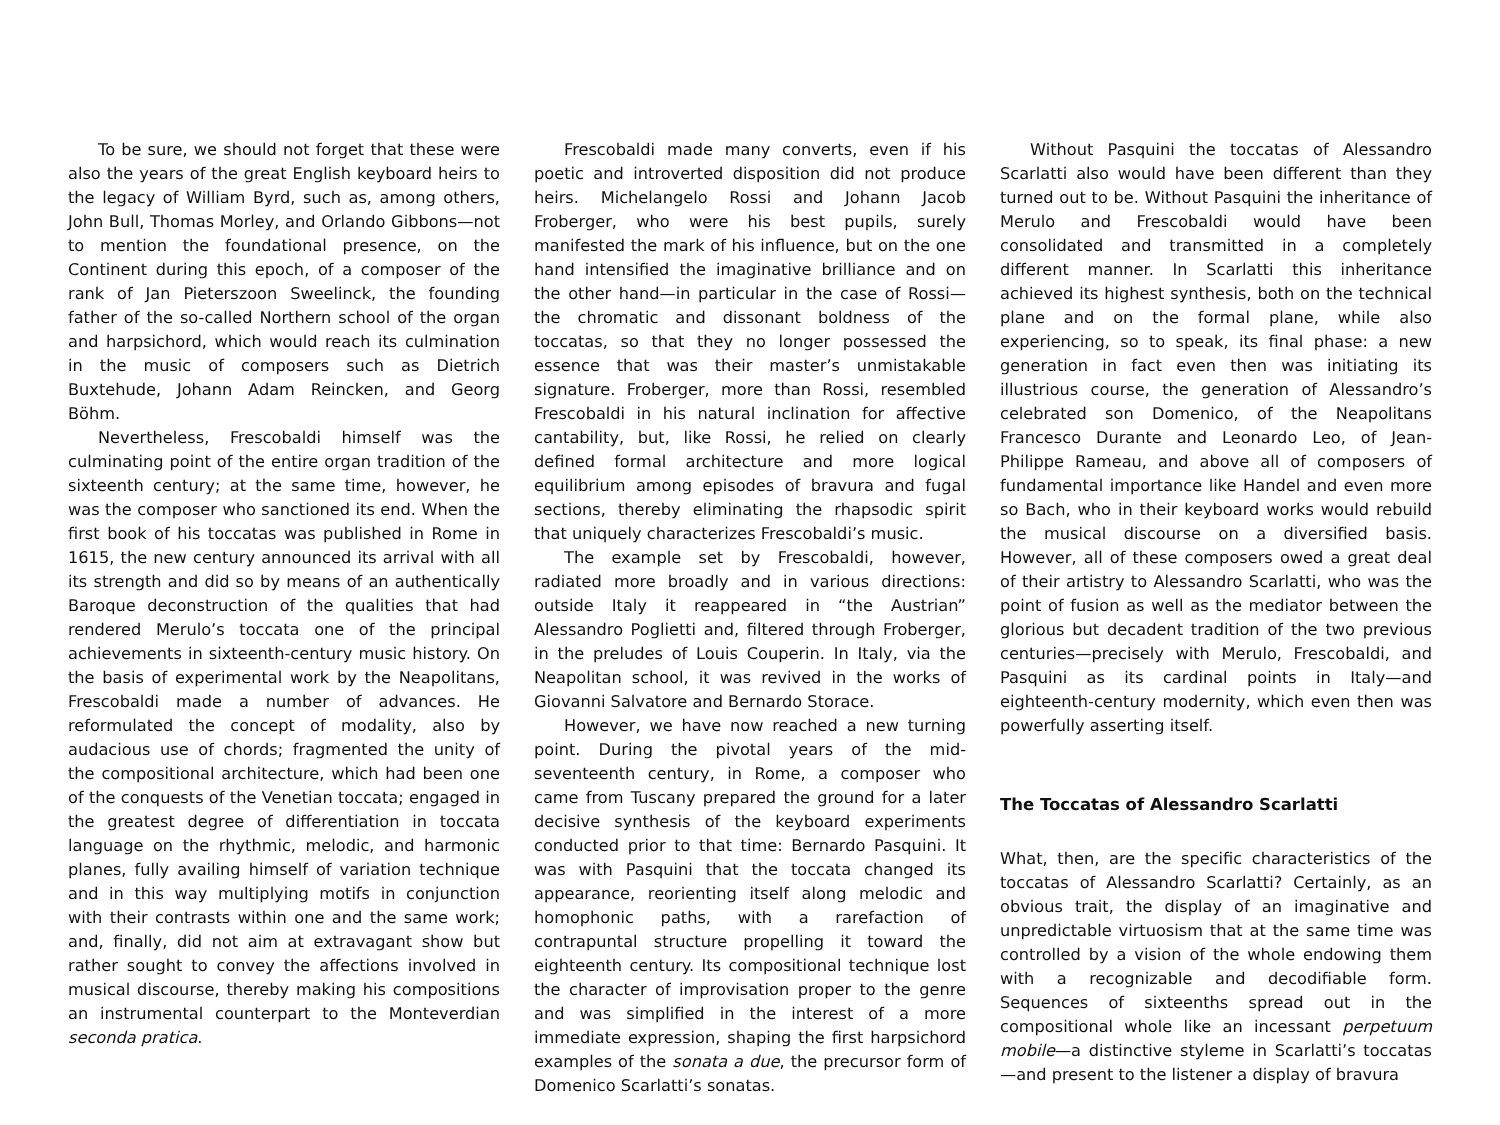To be sure, we should not forget that these were also the years of the great English keyboard heirs to the legacy of William Byrd, such as, among others, John Bull, Thomas Morley, and Orlando Gibbons—not to mention the foundational presence, on the Continent during this epoch, of a composer of the rank of Jan Pieterszoon Sweelinck, the founding father of the so-called Northern school of the organ and harpsichord, which would reach its culmination in the music of composers such as Dietrich Buxtehude, Johann Adam Reincken, and Georg Böhm.
Nevertheless, Frescobaldi himself was the culminating point of the entire organ tradition of the sixteenth century; at the same time, however, he was the composer who sanctioned its end. When the first book of his toccatas was published in Rome in 1615, the new century announced its arrival with all its strength and did so by means of an authentically Baroque deconstruction of the qualities that had rendered Merulo’s toccata one of the principal achievements in sixteenth-century music history. On the basis of experimental work by the Neapolitans, Frescobaldi made a number of advances. He reformulated the concept of modality, also by audacious use of chords; fragmented the unity of the compositional architecture, which had been one of the conquests of the Venetian toccata; engaged in the greatest degree of differentiation in toccata language on the rhythmic, melodic, and harmonic planes, fully availing himself of variation technique and in this way multiplying motifs in conjunction with their contrasts within one and the same work; and, finally, did not aim at extravagant show but rather sought to convey the affections involved in musical discourse, thereby making his compositions an instrumental counterpart to the Monteverdian seconda pratica.
Frescobaldi made many converts, even if his poetic and introverted disposition did not produce heirs. Michelangelo Rossi and Johann Jacob Froberger, who were his best pupils, surely manifested the mark of his influence, but on the one hand intensified the imaginative brilliance and on the other hand—in particular in the case of Rossi—the chromatic and dissonant boldness of the toccatas, so that they no longer possessed the essence that was their master’s unmistakable signature. Froberger, more than Rossi, resembled Frescobaldi in his natural inclination for affective cantability, but, like Rossi, he relied on clearly defined formal architecture and more logical equilibrium among episodes of bravura and fugal sections, thereby eliminating the rhapsodic spirit that uniquely characterizes Frescobaldi’s music.
The example set by Frescobaldi, however, radiated more broadly and in various directions: outside Italy it reappeared in “the Austrian” Alessandro Poglietti and, filtered through Froberger, in the preludes of Louis Couperin. In Italy, via the Neapolitan school, it was revived in the works of Giovanni Salvatore and Bernardo Storace.
However, we have now reached a new turning point. During the pivotal years of the mid-seventeenth century, in Rome, a composer who came from Tuscany prepared the ground for a later decisive synthesis of the keyboard experiments conducted prior to that time: Bernardo Pasquini. It was with Pasquini that the toccata changed its appearance, reorienting itself along melodic and homophonic paths, with a rarefaction of contrapuntal structure propelling it toward the eighteenth century. Its compositional technique lost the character of improvisation proper to the genre and was simplified in the interest of a more immediate expression, shaping the first harpsichord examples of the sonata a due, the precursor form of Domenico Scarlatti’s sonatas.
Without Pasquini the toccatas of Alessandro Scarlatti also would have been different than they turned out to be. Without Pasquini the inheritance of Merulo and Frescobaldi would have been consolidated and transmitted in a completely different manner. In Scarlatti this inheritance achieved its highest synthesis, both on the technical plane and on the formal plane, while also experiencing, so to speak, its final phase: a new generation in fact even then was initiating its illustrious course, the generation of Alessandro’s celebrated son Domenico, of the Neapolitans Francesco Durante and Leonardo Leo, of Jean-Philippe Rameau, and above all of composers of fundamental importance like Handel and even more so Bach, who in their keyboard works would rebuild the musical discourse on a diversified basis. However, all of these composers owed a great deal of their artistry to Alessandro Scarlatti, who was the point of fusion as well as the mediator between the glorious but decadent tradition of the two previous centuries—precisely with Merulo, Frescobaldi, and Pasquini as its cardinal points in Italy—and eighteenth-century modernity, which even then was powerfully asserting itself.
The Toccatas of Alessandro Scarlatti
What, then, are the specific characteristics of the toccatas of Alessandro Scarlatti? Certainly, as an obvious trait, the display of an imaginative and unpredictable virtuosism that at the same time was controlled by a vision of the whole endowing them with a recognizable and decodifiable form. Sequences of sixteenths spread out in the compositional whole like an incessant perpetuum mobile—a distinctive styleme in Scarlatti’s toccatas—and present to the listener a display of bravura